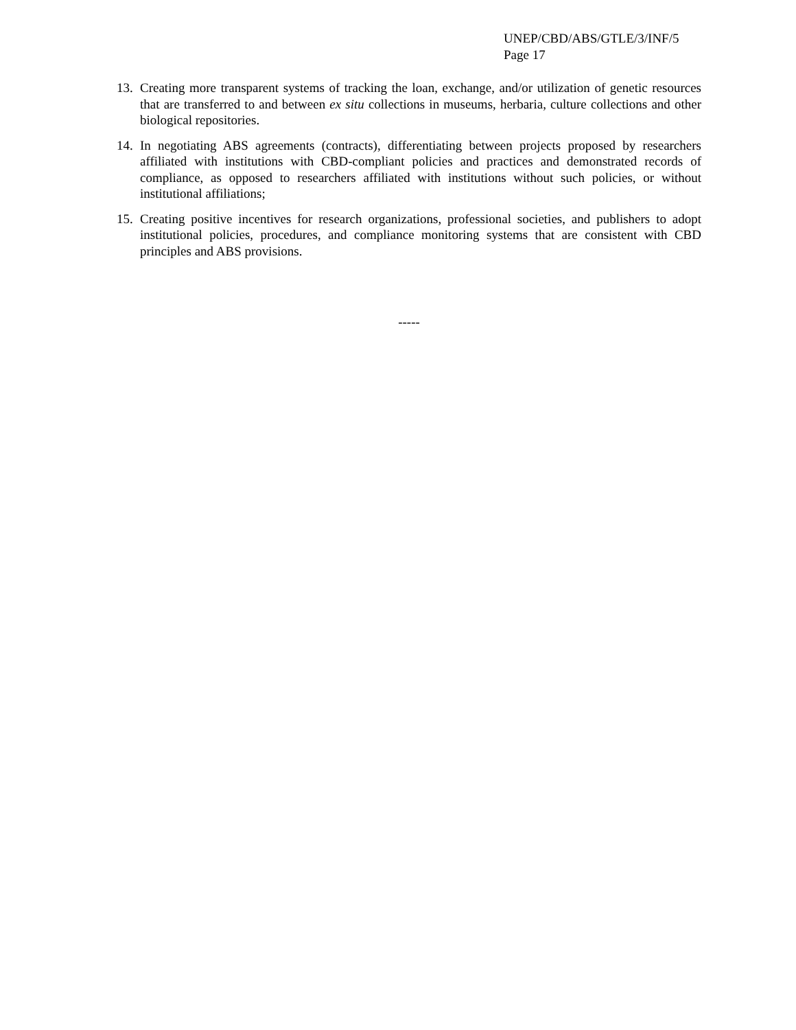UNEP/CBD/ABS/GTLE/3/INF/5
Page 17
13. Creating more transparent systems of tracking the loan, exchange, and/or utilization of genetic resources that are transferred to and between ex situ collections in museums, herbaria, culture collections and other biological repositories.
14. In negotiating ABS agreements (contracts), differentiating between projects proposed by researchers affiliated with institutions with CBD-compliant policies and practices and demonstrated records of compliance, as opposed to researchers affiliated with institutions without such policies, or without institutional affiliations;
15. Creating positive incentives for research organizations, professional societies, and publishers to adopt institutional policies, procedures, and compliance monitoring systems that are consistent with CBD principles and ABS provisions.
-----